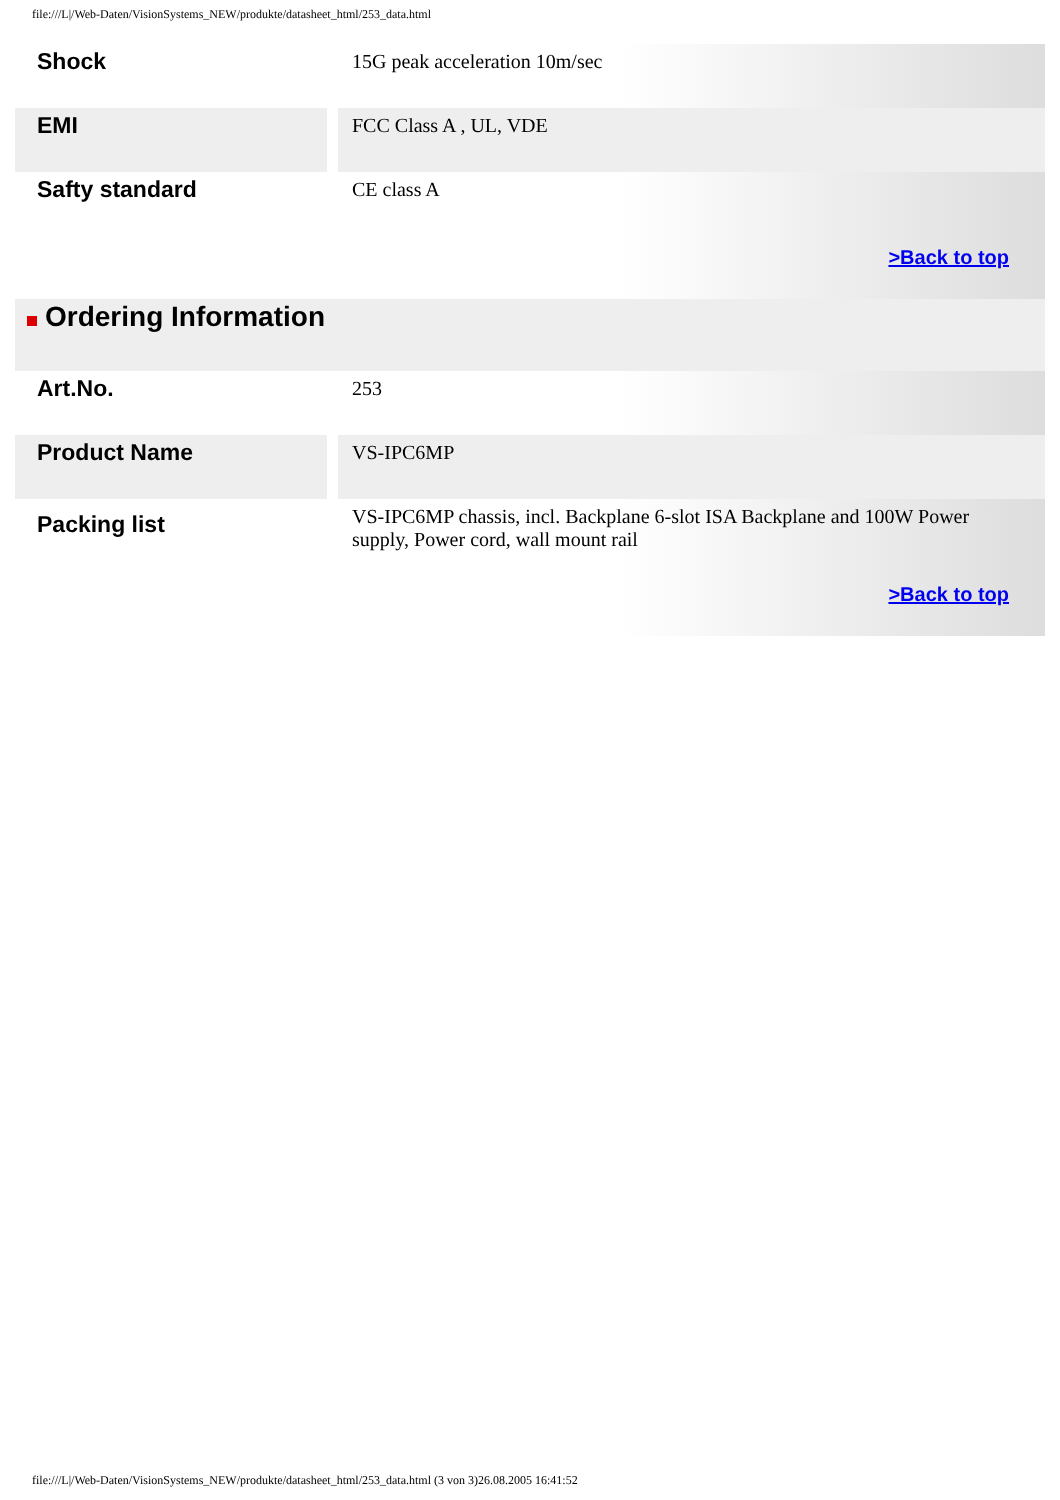file:///L|/Web-Daten/VisionSystems_NEW/produkte/datasheet_html/253_data.html
| Shock | | 15G peak acceleration 10m/sec |
| EMI | | FCC Class A , UL, VDE |
| Safty standard | | CE class A |
| | | >Back to top |
| Ordering Information | | |
| Art.No. | | 253 |
| Product Name | | VS-IPC6MP |
| Packing list | | VS-IPC6MP chassis, incl. Backplane 6-slot ISA Backplane and 100W Power supply, Power cord, wall mount rail |
| | | >Back to top |
file:///L|/Web-Daten/VisionSystems_NEW/produkte/datasheet_html/253_data.html (3 von 3)26.08.2005 16:41:52